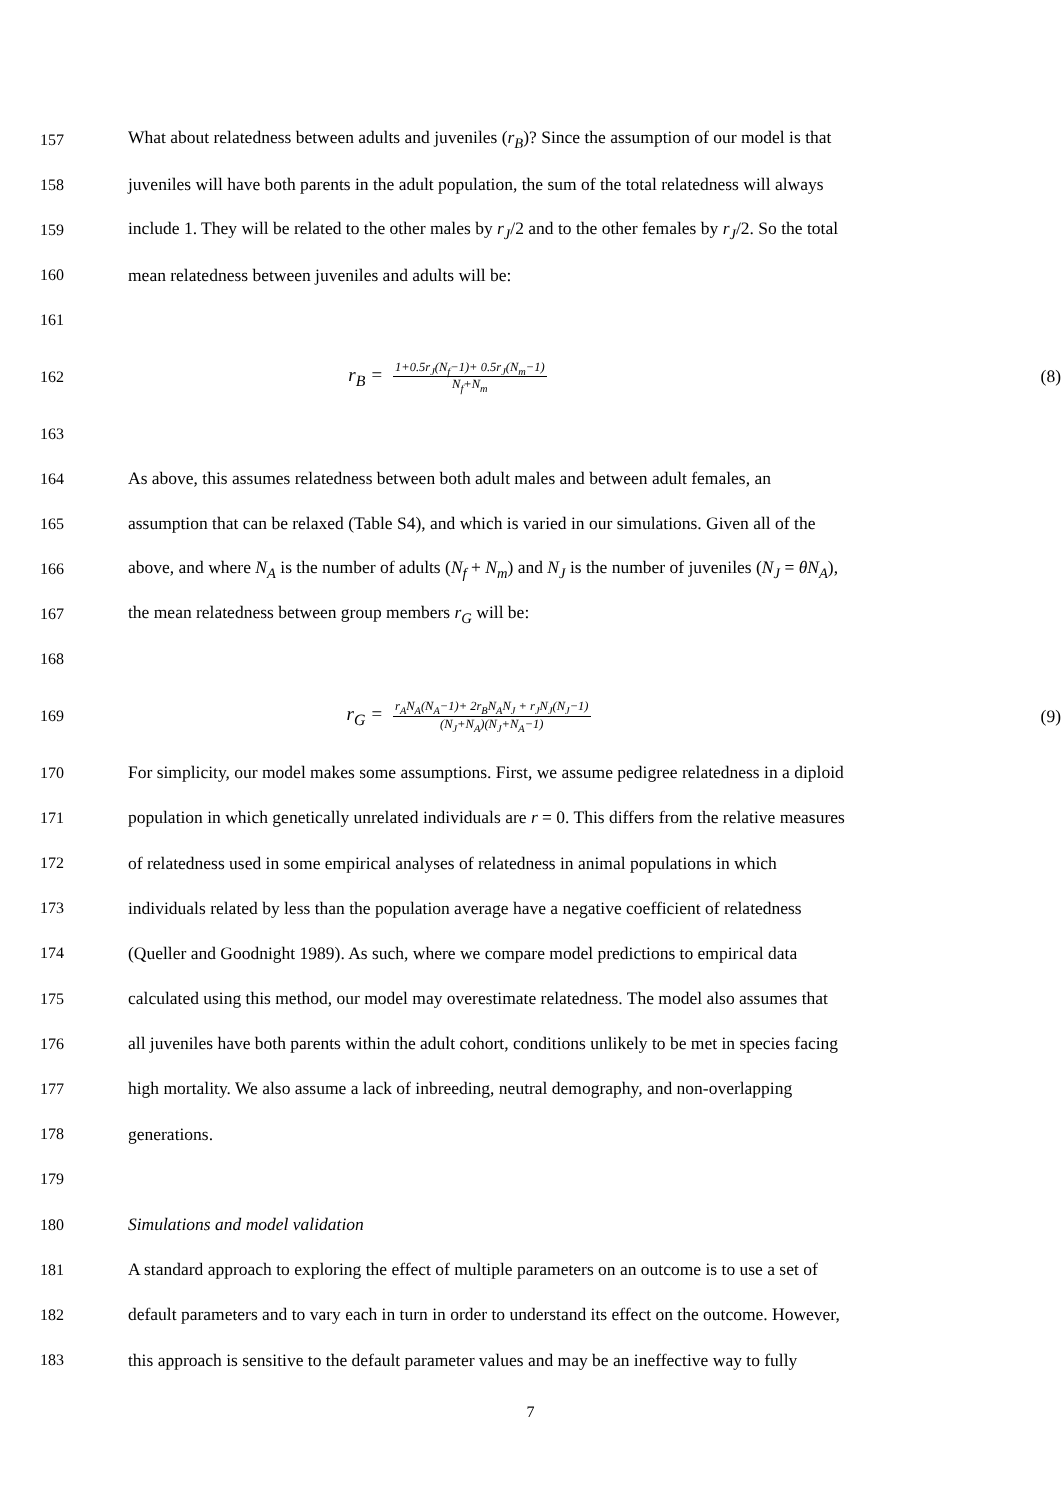157 What about relatedness between adults and juveniles (r<sub>B</sub>)? Since the assumption of our model is that
158 juveniles will have both parents in the adult population, the sum of the total relatedness will always
159 include 1. They will be related to the other males by r<sub>J</sub>/2 and to the other females by r<sub>J</sub>/2. So the total
160 mean relatedness between juveniles and adults will be:
161
162 r<sub>B</sub> = 1+0.5r<sub>J</sub>(N<sub>f</sub>−1)+ 0.5r<sub>J</sub>(N<sub>m</sub>−1) N<sub>f</sub>+N<sub>m</sub> (8)
163
164 As above, this assumes relatedness between both adult males and between adult females, an
165 assumption that can be relaxed (Table S4), and which is varied in our simulations. Given all of the
166 above, and where N<sub>A</sub> is the number of adults (N<sub>f</sub> + N<sub>m</sub>) and N<sub>J</sub> is the number of juveniles (N<sub>J</sub> = θN<sub>A</sub>),
167 the mean relatedness between group members r<sub>G</sub> will be:
168
169 r<sub>G</sub> = r<sub>A</sub>N<sub>A</sub>(N<sub>A</sub>−1)+ 2r<sub>B</sub>N<sub>A</sub>N<sub>J</sub> + r<sub>J</sub>N<sub>J</sub>(N<sub>J</sub>−1) (N<sub>J</sub>+N<sub>A</sub>)(N<sub>J</sub>+N<sub>A</sub>−1) (9)
170 For simplicity, our model makes some assumptions. First, we assume pedigree relatedness in a diploid
171 population in which genetically unrelated individuals are r = 0. This differs from the relative measures
172 of relatedness used in some empirical analyses of relatedness in animal populations in which
173 individuals related by less than the population average have a negative coefficient of relatedness
174 (Queller and Goodnight 1989). As such, where we compare model predictions to empirical data
175 calculated using this method, our model may overestimate relatedness. The model also assumes that
176 all juveniles have both parents within the adult cohort, conditions unlikely to be met in species facing
177 high mortality. We also assume a lack of inbreeding, neutral demography, and non-overlapping
178 generations.
179
180 Simulations and model validation
181 A standard approach to exploring the effect of multiple parameters on an outcome is to use a set of
182 default parameters and to vary each in turn in order to understand its effect on the outcome. However,
183 this approach is sensitive to the default parameter values and may be an ineffective way to fully
7